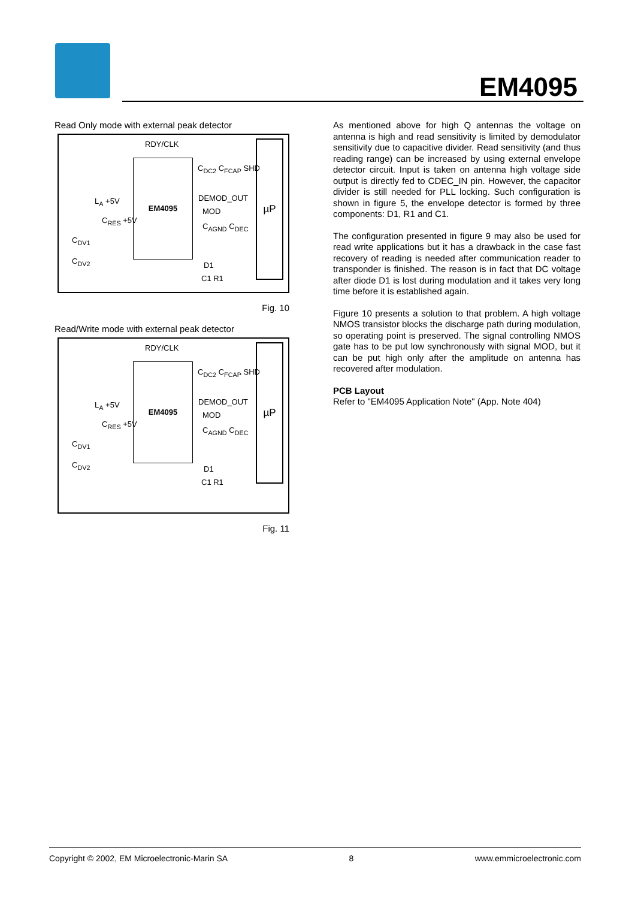EM4095
Read Only mode with external peak detector
RDY/CLK
EM4095
µP
C<sub>DC2</sub> C<sub>FCAP</sub> SHD
DEMOD_OUT
MOD
C<sub>AGND</sub> C<sub>DEC</sub>
D1
C1 R1
L<sub>A</sub> +5V
C<sub>RES</sub> +5V
C<sub>DV1</sub>
C<sub>DV2</sub>
Fig. 10
Read/Write mode with external peak detector
RDY/CLK
EM4095
µP
C<sub>DC2</sub> C<sub>FCAP</sub> SHD
DEMOD_OUT
MOD
C<sub>AGND</sub> C<sub>DEC</sub>
D1
C1 R1
L<sub>A</sub> +5V
C<sub>RES</sub> +5V
C<sub>DV1</sub>
C<sub>DV2</sub>
Fig. 11
As mentioned above for high Q antennas the voltage on antenna is high and read sensitivity is limited by demodulator sensitivity due to capacitive divider. Read sensitivity (and thus reading range) can be increased by using external envelope detector circuit. Input is taken on antenna high voltage side output is directly fed to CDEC_IN pin. However, the capacitor divider is still needed for PLL locking. Such configuration is shown in figure 5, the envelope detector is formed by three components: D1, R1 and C1.
The configuration presented in figure 9 may also be used for read write applications but it has a drawback in the case fast recovery of reading is needed after communication reader to transponder is finished. The reason is in fact that DC voltage after diode D1 is lost during modulation and it takes very long time before it is established again.
Figure 10 presents a solution to that problem. A high voltage NMOS transistor blocks the discharge path during modulation, so operating point is preserved. The signal controlling NMOS gate has to be put low synchronously with signal MOD, but it can be put high only after the amplitude on antenna has recovered after modulation.
PCB Layout
Refer to "EM4095 Application Note" (App. Note 404)
Copyright © 2002, EM Microelectronic-Marin SA 8 www.emmicroelectronic.com